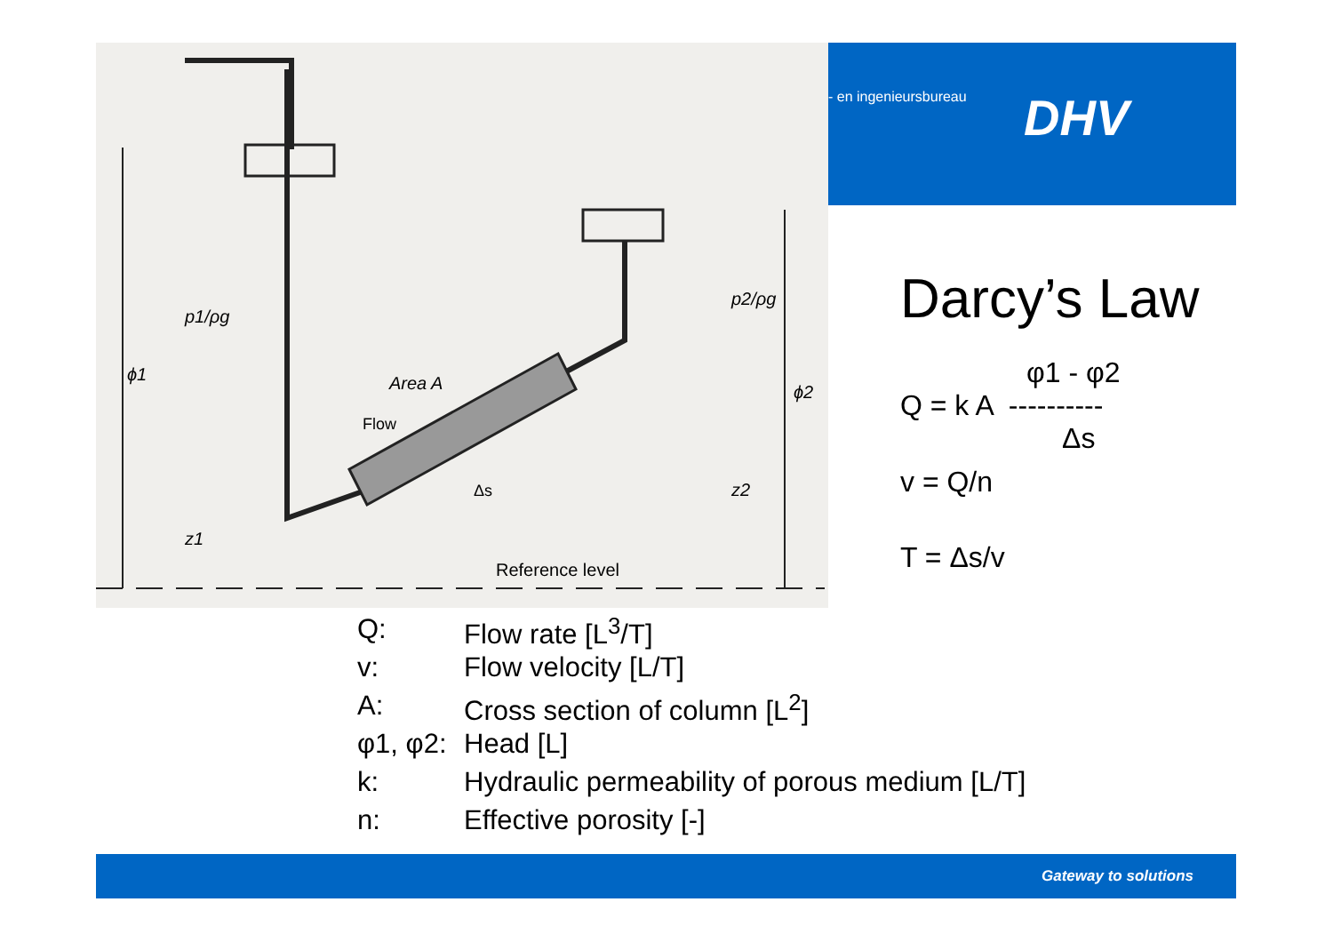p1/ρg
ϕ1
Area A
Flow
Δs
p2/ρg
ϕ2
z2
z1
Reference level
- en ingenieursbureau DHV
Darcy’s Law
φ1 - φ2
Q = k A ----------
Δs
v = Q/n
T = Δs/v
Q: Flow rate [L<sup>3</sup>/T]
v: Flow velocity [L/T]
A: Cross section of column [L<sup>2</sup>]
φ1, φ2: Head [L]
k: Hydraulic permeability of porous medium [L/T]
n: Effective porosity [-]
Gateway to solutions